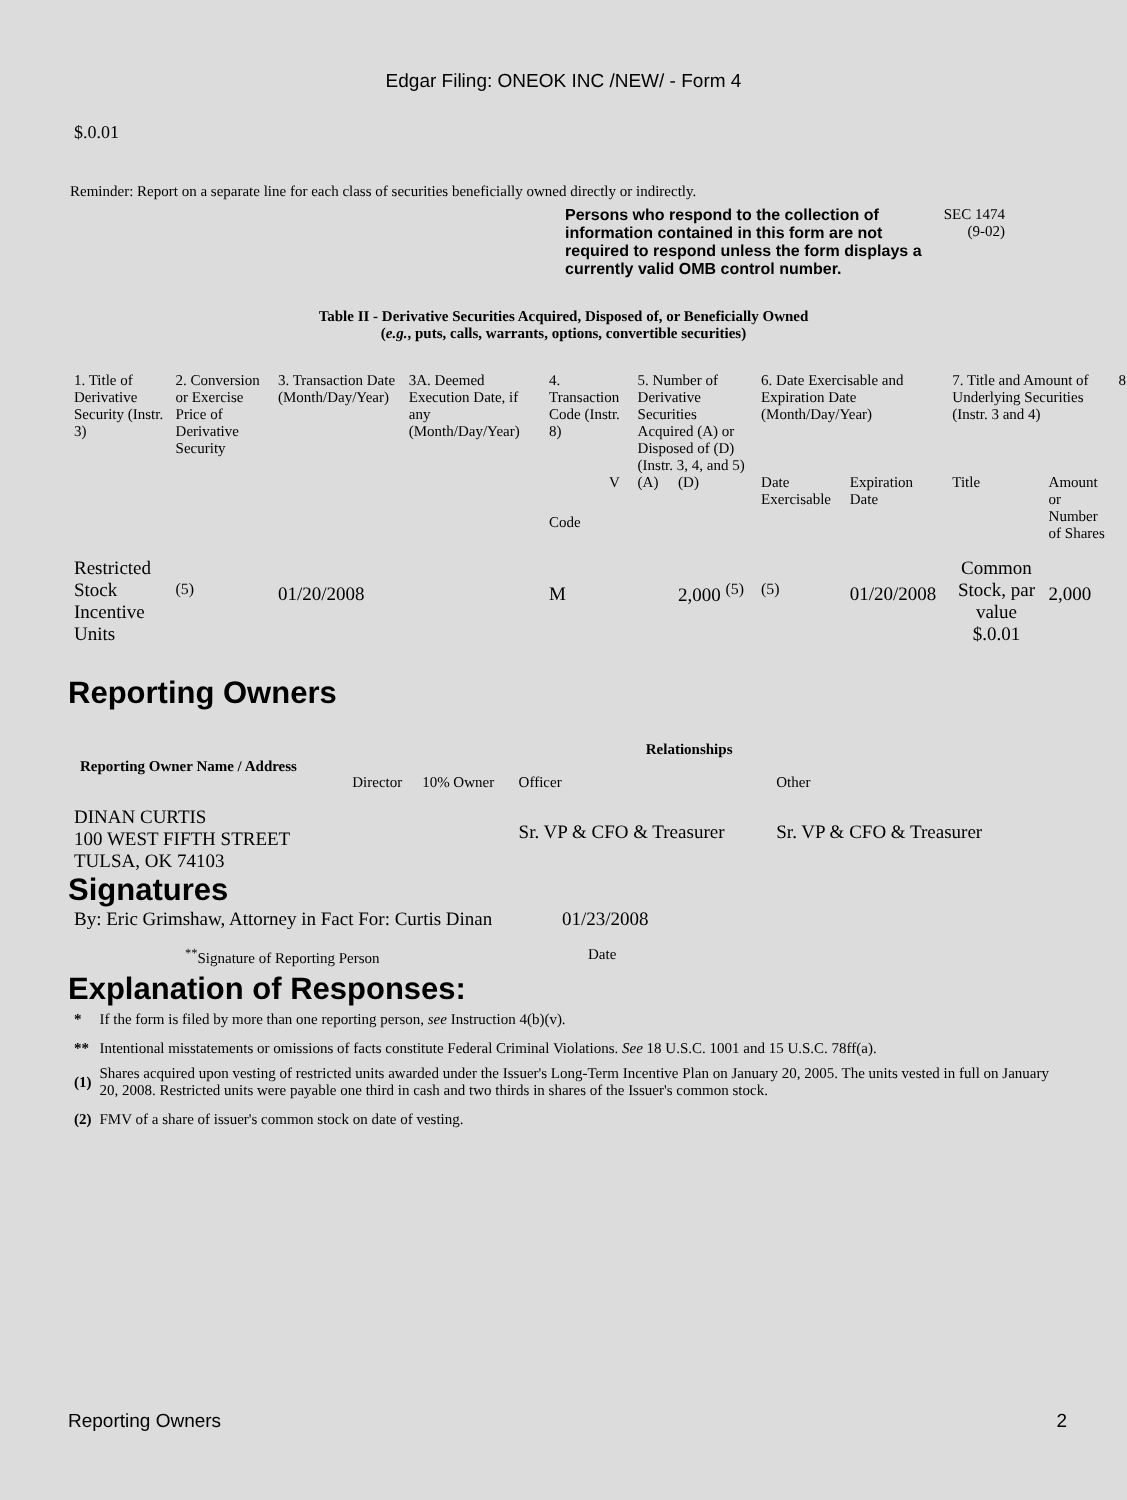Edgar Filing: ONEOK INC /NEW/ - Form 4
$.0.01
Reminder: Report on a separate line for each class of securities beneficially owned directly or indirectly.
Persons who respond to the collection of information contained in this form are not required to respond unless the form displays a currently valid OMB control number.
SEC 1474
(9-02)
Table II - Derivative Securities Acquired, Disposed of, or Beneficially Owned
(e.g., puts, calls, warrants, options, convertible securities)
| 1. Title of Derivative Security (Instr. 3) | 2. Conversion or Exercise Price of Derivative Security | 3. Transaction Date (Month/Day/Year) | 3A. Deemed Execution Date, if any (Month/Day/Year) | 4. Transaction Code (Instr. 8) | | 5. Number of Derivative Securities Acquired (A) or Disposed of (D) (Instr. 3, 4, and 5) | | 6. Date Exercisable and Expiration Date (Month/Day/Year) | | 7. Title and Amount of Underlying Securities (Instr. 3 and 4) | | 8 |
| | | | | Code | V | (A) | (D) | Date Exercisable | Expiration Date | Title | Amount or Number of Shares | |
| Restricted Stock Incentive Units | <sup>(5)</sup> | 01/20/2008 | | M | | | 2,000 <sup>(5)</sup> | <sup>(5)</sup> | 01/20/2008 | Common Stock, par value $.0.01 | 2,000 | |
Reporting Owners
| Reporting Owner Name / Address | Relationships | | | |
| --- | --- | --- | --- | --- |
| | Director | 10% Owner | Officer | Other |
| DINAN CURTIS 100 WEST FIFTH STREET TULSA, OK 74103 | | | Sr. VP & CFO & Treasurer | Sr. VP & CFO & Treasurer |
Signatures
| By: Eric Grimshaw, Attorney in Fact For: Curtis Dinan | 01/23/2008 |
| <sup>**</sup> Signature of Reporting Person | Date |
Explanation of Responses:
| * | If the form is filed by more than one reporting person, see Instruction 4(b)(v). |
| ** | Intentional misstatements or omissions of facts constitute Federal Criminal Violations. See 18 U.S.C. 1001 and 15 U.S.C. 78ff(a). |
| (1) | Shares acquired upon vesting of restricted units awarded under the Issuer's Long-Term Incentive Plan on January 20, 2005. The units vested in full on January 20, 2008. Restricted units were payable one third in cash and two thirds in shares of the Issuer's common stock. |
| (2) | FMV of a share of issuer's common stock on date of vesting. |
Reporting Owners 2